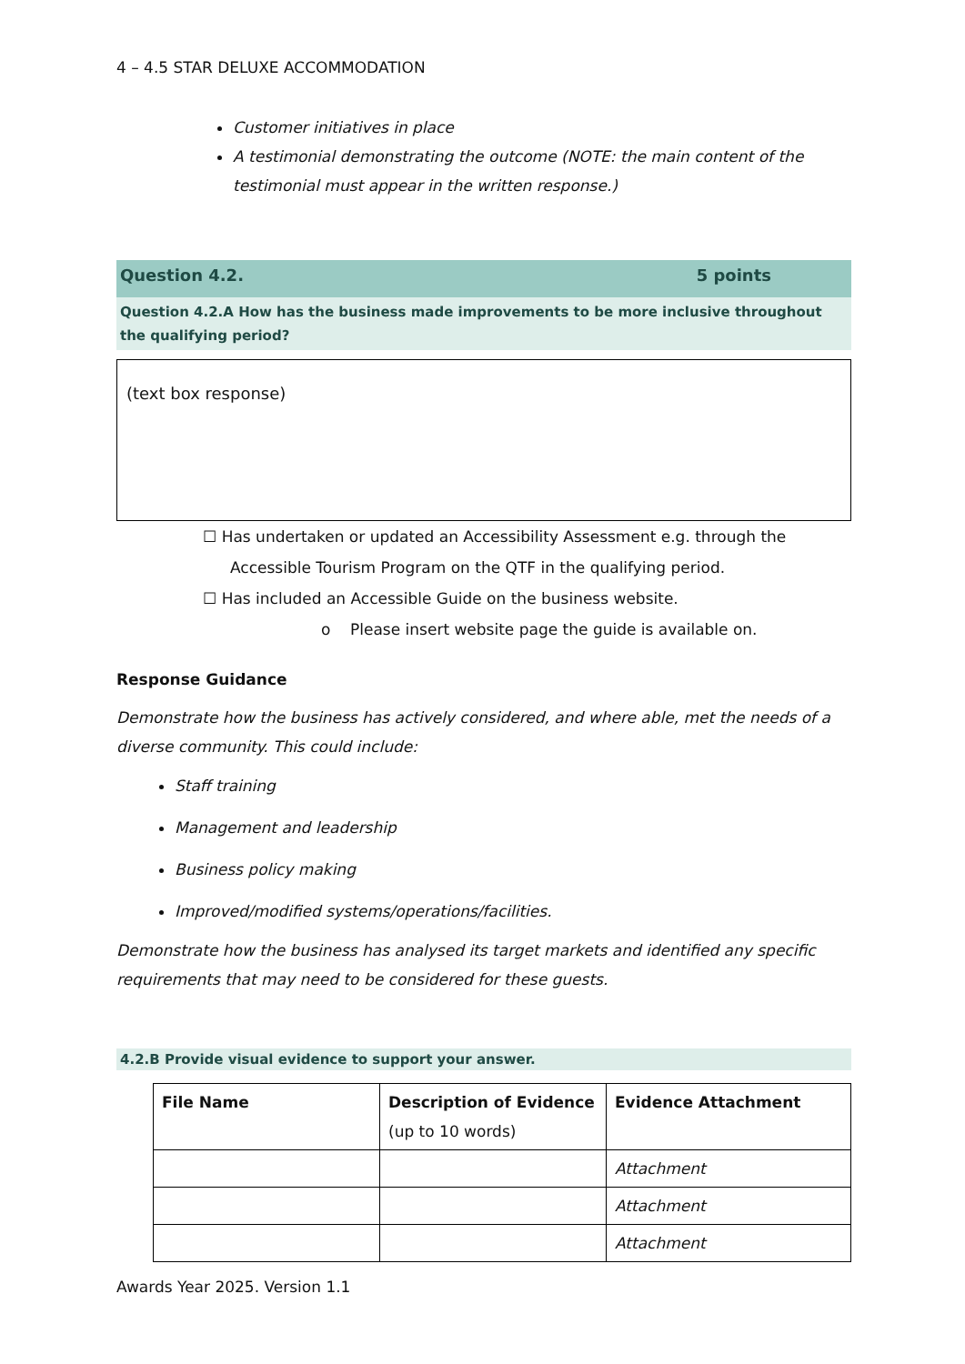4 – 4.5 STAR DELUXE ACCOMMODATION
Customer initiatives in place
A testimonial demonstrating the outcome (NOTE: the main content of the testimonial must appear in the written response.)
Question 4.2. 5 points
Question 4.2.A How has the business made improvements to be more inclusive throughout the qualifying period?
(text box response)
☐ Has undertaken or updated an Accessibility Assessment e.g. through the Accessible Tourism Program on the QTF in the qualifying period.
☐ Has included an Accessible Guide on the business website.
o Please insert website page the guide is available on.
Response Guidance
Demonstrate how the business has actively considered, and where able, met the needs of a diverse community. This could include:
Staff training
Management and leadership
Business policy making
Improved/modified systems/operations/facilities.
Demonstrate how the business has analysed its target markets and identified any specific requirements that may need to be considered for these guests.
4.2.B Provide visual evidence to support your answer.
| File Name | Description of Evidence (up to 10 words) | Evidence Attachment |
| --- | --- | --- |
| | | Attachment |
| | | Attachment |
| | | Attachment |
Awards Year 2025. Version 1.1